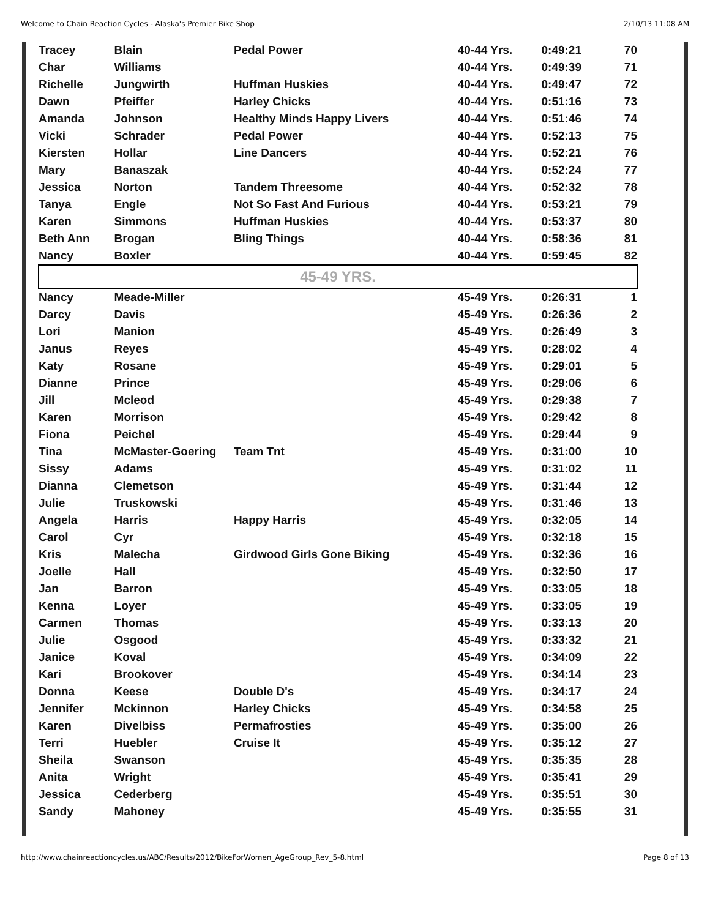Welcome to Chain Reaction Cycles - Alaska's Premier Bike Shop 2/10/13 11:08 AM
| Tracey | Blain | Pedal Power | 40-44 Yrs. | 0:49:21 | 70 |
| Char | Williams | | 40-44 Yrs. | 0:49:39 | 71 |
| Richelle | Jungwirth | Huffman Huskies | 40-44 Yrs. | 0:49:47 | 72 |
| Dawn | Pfeiffer | Harley Chicks | 40-44 Yrs. | 0:51:16 | 73 |
| Amanda | Johnson | Healthy Minds Happy Livers | 40-44 Yrs. | 0:51:46 | 74 |
| Vicki | Schrader | Pedal Power | 40-44 Yrs. | 0:52:13 | 75 |
| Kiersten | Hollar | Line Dancers | 40-44 Yrs. | 0:52:21 | 76 |
| Mary | Banaszak | | 40-44 Yrs. | 0:52:24 | 77 |
| Jessica | Norton | Tandem Threesome | 40-44 Yrs. | 0:52:32 | 78 |
| Tanya | Engle | Not So Fast And Furious | 40-44 Yrs. | 0:53:21 | 79 |
| Karen | Simmons | Huffman Huskies | 40-44 Yrs. | 0:53:37 | 80 |
| Beth Ann | Brogan | Bling Things | 40-44 Yrs. | 0:58:36 | 81 |
| Nancy | Boxler | | 40-44 Yrs. | 0:59:45 | 82 |
| 45-49 YRS. | | | | | |
| Nancy | Meade-Miller | | 45-49 Yrs. | 0:26:31 | 1 |
| Darcy | Davis | | 45-49 Yrs. | 0:26:36 | 2 |
| Lori | Manion | | 45-49 Yrs. | 0:26:49 | 3 |
| Janus | Reyes | | 45-49 Yrs. | 0:28:02 | 4 |
| Katy | Rosane | | 45-49 Yrs. | 0:29:01 | 5 |
| Dianne | Prince | | 45-49 Yrs. | 0:29:06 | 6 |
| Jill | Mcleod | | 45-49 Yrs. | 0:29:38 | 7 |
| Karen | Morrison | | 45-49 Yrs. | 0:29:42 | 8 |
| Fiona | Peichel | | 45-49 Yrs. | 0:29:44 | 9 |
| Tina | McMaster-Goering | Team Tnt | 45-49 Yrs. | 0:31:00 | 10 |
| Sissy | Adams | | 45-49 Yrs. | 0:31:02 | 11 |
| Dianna | Clemetson | | 45-49 Yrs. | 0:31:44 | 12 |
| Julie | Truskowski | | 45-49 Yrs. | 0:31:46 | 13 |
| Angela | Harris | Happy Harris | 45-49 Yrs. | 0:32:05 | 14 |
| Carol | Cyr | | 45-49 Yrs. | 0:32:18 | 15 |
| Kris | Malecha | Girdwood Girls Gone Biking | 45-49 Yrs. | 0:32:36 | 16 |
| Joelle | Hall | | 45-49 Yrs. | 0:32:50 | 17 |
| Jan | Barron | | 45-49 Yrs. | 0:33:05 | 18 |
| Kenna | Loyer | | 45-49 Yrs. | 0:33:05 | 19 |
| Carmen | Thomas | | 45-49 Yrs. | 0:33:13 | 20 |
| Julie | Osgood | | 45-49 Yrs. | 0:33:32 | 21 |
| Janice | Koval | | 45-49 Yrs. | 0:34:09 | 22 |
| Kari | Brookover | | 45-49 Yrs. | 0:34:14 | 23 |
| Donna | Keese | Double D's | 45-49 Yrs. | 0:34:17 | 24 |
| Jennifer | Mckinnon | Harley Chicks | 45-49 Yrs. | 0:34:58 | 25 |
| Karen | Divelbiss | Permafrosties | 45-49 Yrs. | 0:35:00 | 26 |
| Terri | Huebler | Cruise It | 45-49 Yrs. | 0:35:12 | 27 |
| Sheila | Swanson | | 45-49 Yrs. | 0:35:35 | 28 |
| Anita | Wright | | 45-49 Yrs. | 0:35:41 | 29 |
| Jessica | Cederberg | | 45-49 Yrs. | 0:35:51 | 30 |
| Sandy | Mahoney | | 45-49 Yrs. | 0:35:55 | 31 |
http://www.chainreactioncycles.us/ABC/Results/2012/BikeForWomen_AgeGroup_Rev_5-8.html Page 8 of 13